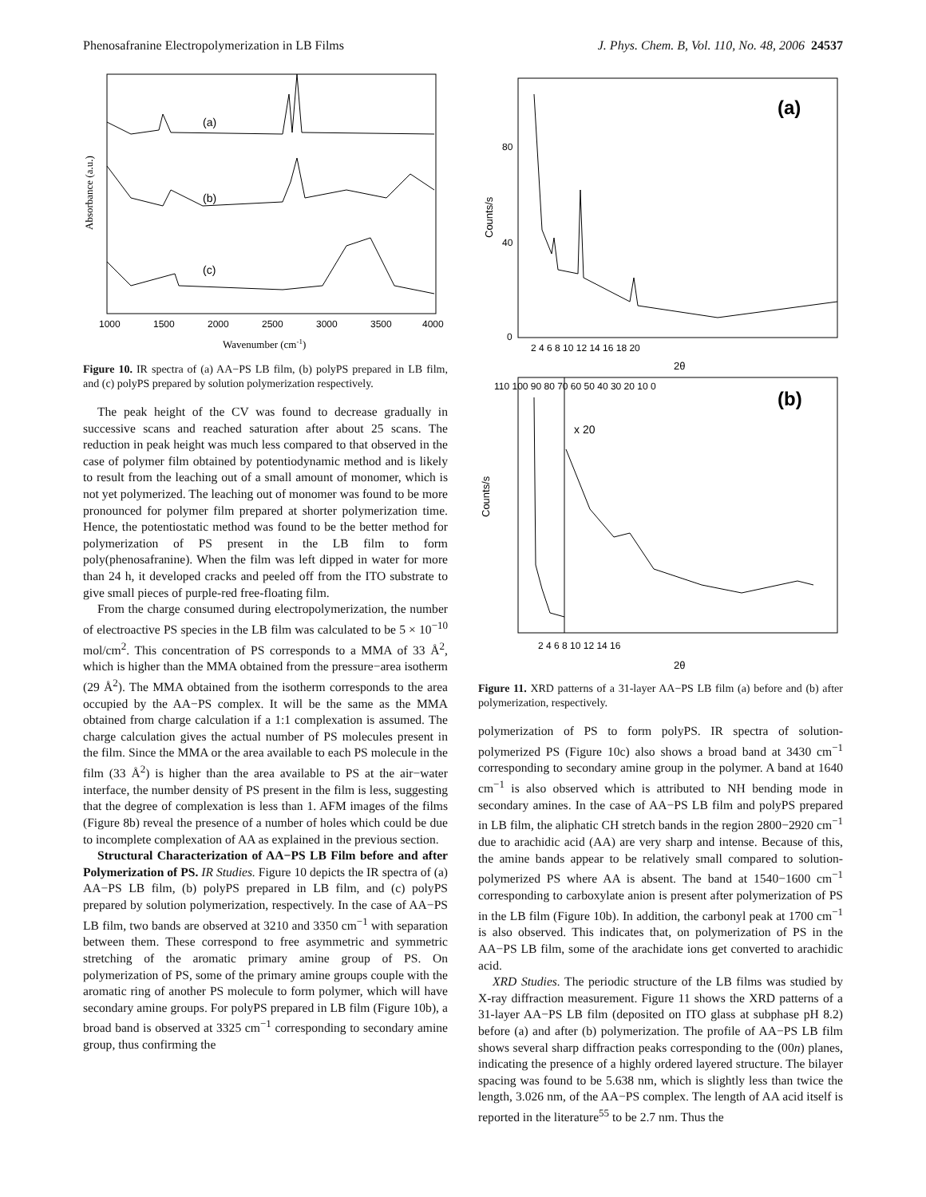Phenosafranine Electropolymerization in LB Films J. Phys. Chem. B, Vol. 110, No. 48, 2006 24537
(a)
(b)
(c)
1000
1500
2000
2500
3000
3500
4000
Wavenumber (cm-1)
Absorbance (a.u.)
Figure 10. IR spectra of (a) AA−PS LB film, (b) polyPS prepared in LB film, and (c) polyPS prepared by solution polymerization respectively.
The peak height of the CV was found to decrease gradually in successive scans and reached saturation after about 25 scans. The reduction in peak height was much less compared to that observed in the case of polymer film obtained by potentiodynamic method and is likely to result from the leaching out of a small amount of monomer, which is not yet polymerized. The leaching out of monomer was found to be more pronounced for polymer film prepared at shorter polymerization time. Hence, the potentiostatic method was found to be the better method for polymerization of PS present in the LB film to form poly(phenosafranine). When the film was left dipped in water for more than 24 h, it developed cracks and peeled off from the ITO substrate to give small pieces of purple-red free-floating film.
From the charge consumed during electropolymerization, the number of electroactive PS species in the LB film was calculated to be 5 × 10<sup>−10</sup> mol/cm<sup>2</sup>. This concentration of PS corresponds to a MMA of 33 Å<sup>2</sup>, which is higher than the MMA obtained from the pressure−area isotherm (29 Å<sup>2</sup>). The MMA obtained from the isotherm corresponds to the area occupied by the AA−PS complex. It will be the same as the MMA obtained from charge calculation if a 1:1 complexation is assumed. The charge calculation gives the actual number of PS molecules present in the film. Since the MMA or the area available to each PS molecule in the film (33 Å<sup>2</sup>) is higher than the area available to PS at the air−water interface, the number density of PS present in the film is less, suggesting that the degree of complexation is less than 1. AFM images of the films (Figure 8b) reveal the presence of a number of holes which could be due to incomplete complexation of AA as explained in the previous section.
Structural Characterization of AA−PS LB Film before and after Polymerization of PS. IR Studies. Figure 10 depicts the IR spectra of (a) AA−PS LB film, (b) polyPS prepared in LB film, and (c) polyPS prepared by solution polymerization, respectively. In the case of AA−PS LB film, two bands are observed at 3210 and 3350 cm<sup>−1</sup> with separation between them. These correspond to free asymmetric and symmetric stretching of the aromatic primary amine group of PS. On polymerization of PS, some of the primary amine groups couple with the aromatic ring of another PS molecule to form polymer, which will have secondary amine groups. For polyPS prepared in LB film (Figure 10b), a broad band is observed at 3325 cm<sup>−1</sup> corresponding to secondary amine group, thus confirming the
(a)
80
40
0
2 4 6 8 10 12 14 16 18 20
2θ
Counts/s
(b)
x 20
Counts/s
110 100 90 80 70 60 50 40 30 20 10 0
2 4 6 8 10 12 14 16
2θ
Figure 11. XRD patterns of a 31-layer AA−PS LB film (a) before and (b) after polymerization, respectively.
polymerization of PS to form polyPS. IR spectra of solution-polymerized PS (Figure 10c) also shows a broad band at 3430 cm<sup>−1</sup> corresponding to secondary amine group in the polymer. A band at 1640 cm<sup>−1</sup> is also observed which is attributed to NH bending mode in secondary amines. In the case of AA−PS LB film and polyPS prepared in LB film, the aliphatic CH stretch bands in the region 2800−2920 cm<sup>−1</sup> due to arachidic acid (AA) are very sharp and intense. Because of this, the amine bands appear to be relatively small compared to solution-polymerized PS where AA is absent. The band at 1540−1600 cm<sup>−1</sup> corresponding to carboxylate anion is present after polymerization of PS in the LB film (Figure 10b). In addition, the carbonyl peak at 1700 cm<sup>−1</sup> is also observed. This indicates that, on polymerization of PS in the AA−PS LB film, some of the arachidate ions get converted to arachidic acid.
XRD Studies. The periodic structure of the LB films was studied by X-ray diffraction measurement. Figure 11 shows the XRD patterns of a 31-layer AA−PS LB film (deposited on ITO glass at subphase pH 8.2) before (a) and after (b) polymerization. The profile of AA−PS LB film shows several sharp diffraction peaks corresponding to the (00n) planes, indicating the presence of a highly ordered layered structure. The bilayer spacing was found to be 5.638 nm, which is slightly less than twice the length, 3.026 nm, of the AA−PS complex. The length of AA acid itself is reported in the literature<sup>55</sup> to be 2.7 nm. Thus the